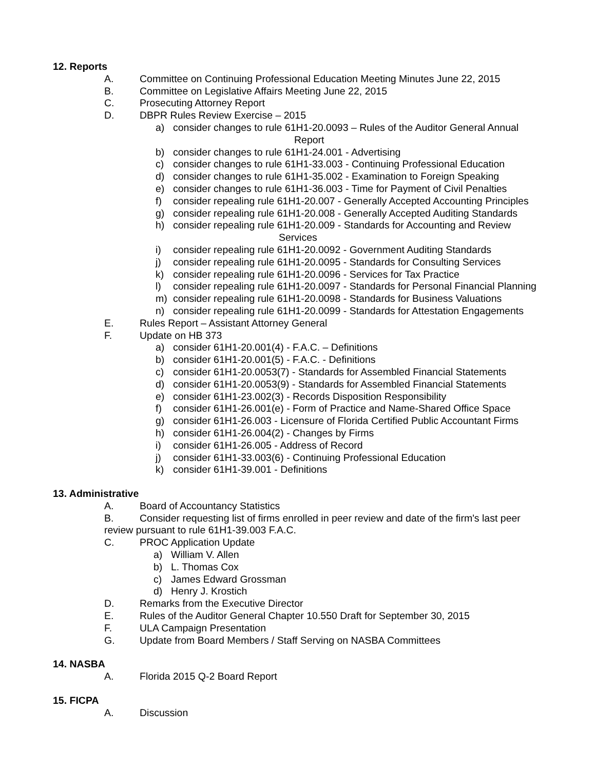12. Reports
A. Committee on Continuing Professional Education Meeting Minutes June 22, 2015
B. Committee on Legislative Affairs Meeting June 22, 2015
C. Prosecuting Attorney Report
D. DBPR Rules Review Exercise – 2015
a) consider changes to rule 61H1-20.0093 – Rules of the Auditor General Annual
Report
b) consider changes to rule 61H1-24.001 - Advertising
c) consider changes to rule 61H1-33.003 - Continuing Professional Education
d) consider changes to rule 61H1-35.002 - Examination to Foreign Speaking
e) consider changes to rule 61H1-36.003 - Time for Payment of Civil Penalties
f) consider repealing rule 61H1-20.007 - Generally Accepted Accounting Principles
g) consider repealing rule 61H1-20.008 - Generally Accepted Auditing Standards
h) consider repealing rule 61H1-20.009 - Standards for Accounting and Review
Services
i) consider repealing rule 61H1-20.0092 - Government Auditing Standards
j) consider repealing rule 61H1-20.0095 - Standards for Consulting Services
k) consider repealing rule 61H1-20.0096 - Services for Tax Practice
l) consider repealing rule 61H1-20.0097 - Standards for Personal Financial Planning
m) consider repealing rule 61H1-20.0098 - Standards for Business Valuations
n) consider repealing rule 61H1-20.0099 - Standards for Attestation Engagements
E. Rules Report – Assistant Attorney General
F. Update on HB 373
a) consider 61H1-20.001(4) - F.A.C. – Definitions
b) consider 61H1-20.001(5) - F.A.C. - Definitions
c) consider 61H1-20.0053(7) - Standards for Assembled Financial Statements
d) consider 61H1-20.0053(9) - Standards for Assembled Financial Statements
e) consider 61H1-23.002(3) - Records Disposition Responsibility
f) consider 61H1-26.001(e) - Form of Practice and Name-Shared Office Space
g) consider 61H1-26.003 - Licensure of Florida Certified Public Accountant Firms
h) consider 61H1-26.004(2) - Changes by Firms
i) consider 61H1-26.005 - Address of Record
j) consider 61H1-33.003(6) - Continuing Professional Education
k) consider 61H1-39.001 - Definitions
13. Administrative
A. Board of Accountancy Statistics
B. Consider requesting list of firms enrolled in peer review and date of the firm's last peer
review pursuant to rule 61H1-39.003 F.A.C.
C. PROC Application Update
a) William V. Allen
b) L. Thomas Cox
c) James Edward Grossman
d) Henry J. Krostich
D. Remarks from the Executive Director
E. Rules of the Auditor General Chapter 10.550 Draft for September 30, 2015
F. ULA Campaign Presentation
G. Update from Board Members / Staff Serving on NASBA Committees
14. NASBA
A. Florida 2015 Q-2 Board Report
15. FICPA
A. Discussion